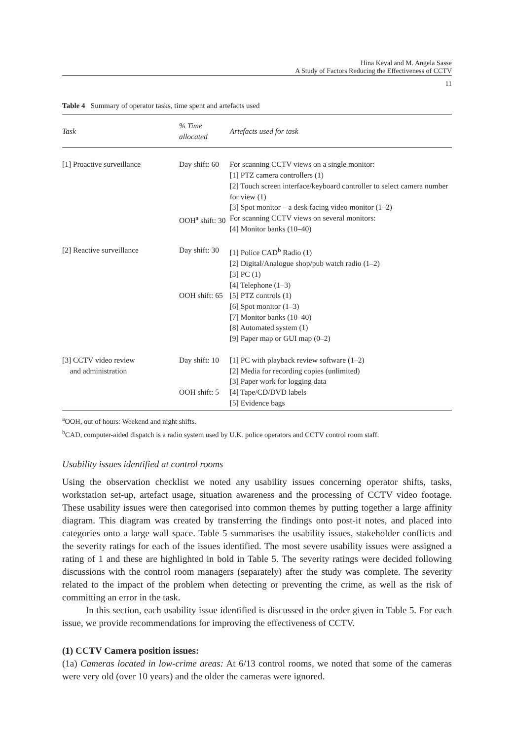Hina Keval and M. Angela Sasse
A Study of Factors Reducing the Effectiveness of CCTV
11
Table 4 Summary of operator tasks, time spent and artefacts used
| Task | % Time allocated | Artefacts used for task |
| --- | --- | --- |
| [1] Proactive surveillance | Day shift: 60 | For scanning CCTV views on a single monitor: [1] PTZ camera controllers (1) [2] Touch screen interface/keyboard controller to select camera number for view (1) [3] Spot monitor – a desk facing video monitor (1–2) |
| | OOH<sup>a</sup> shift: 30 | For scanning CCTV views on several monitors: [4] Monitor banks (10–40) |
| [2] Reactive surveillance | Day shift: 30 | [1] Police CAD<sup>b</sup> Radio (1) [2] Digital/Analogue shop/pub watch radio (1–2) [3] PC (1) [4] Telephone (1–3) |
| | OOH shift: 65 | [5] PTZ controls (1) [6] Spot monitor (1–3) [7] Monitor banks (10–40) [8] Automated system (1) [9] Paper map or GUI map (0–2) |
| [3] CCTV video review and administration | Day shift: 10 | [1] PC with playback review software (1–2) [2] Media for recording copies (unlimited) [3] Paper work for logging data |
| | OOH shift: 5 | [4] Tape/CD/DVD labels [5] Evidence bags |
<sup>a</sup> OOH, out of hours: Weekend and night shifts.
<sup>b</sup> CAD, computer-aided dispatch is a radio system used by U.K. police operators and CCTV control room staff.
Usability issues identified at control rooms
Using the observation checklist we noted any usability issues concerning operator shifts, tasks, workstation set-up, artefact usage, situation awareness and the processing of CCTV video footage. These usability issues were then categorised into common themes by putting together a large affinity diagram. This diagram was created by transferring the findings onto post-it notes, and placed into categories onto a large wall space. Table 5 summarises the usability issues, stakeholder conflicts and the severity ratings for each of the issues identified. The most severe usability issues were assigned a rating of 1 and these are highlighted in bold in Table 5. The severity ratings were decided following discussions with the control room managers (separately) after the study was complete. The severity related to the impact of the problem when detecting or preventing the crime, as well as the risk of committing an error in the task.
In this section, each usability issue identified is discussed in the order given in Table 5. For each issue, we provide recommendations for improving the effectiveness of CCTV.
(1) CCTV Camera position issues:
(1a) Cameras located in low-crime areas: At 6/13 control rooms, we noted that some of the cameras were very old (over 10 years) and the older the cameras were ignored.